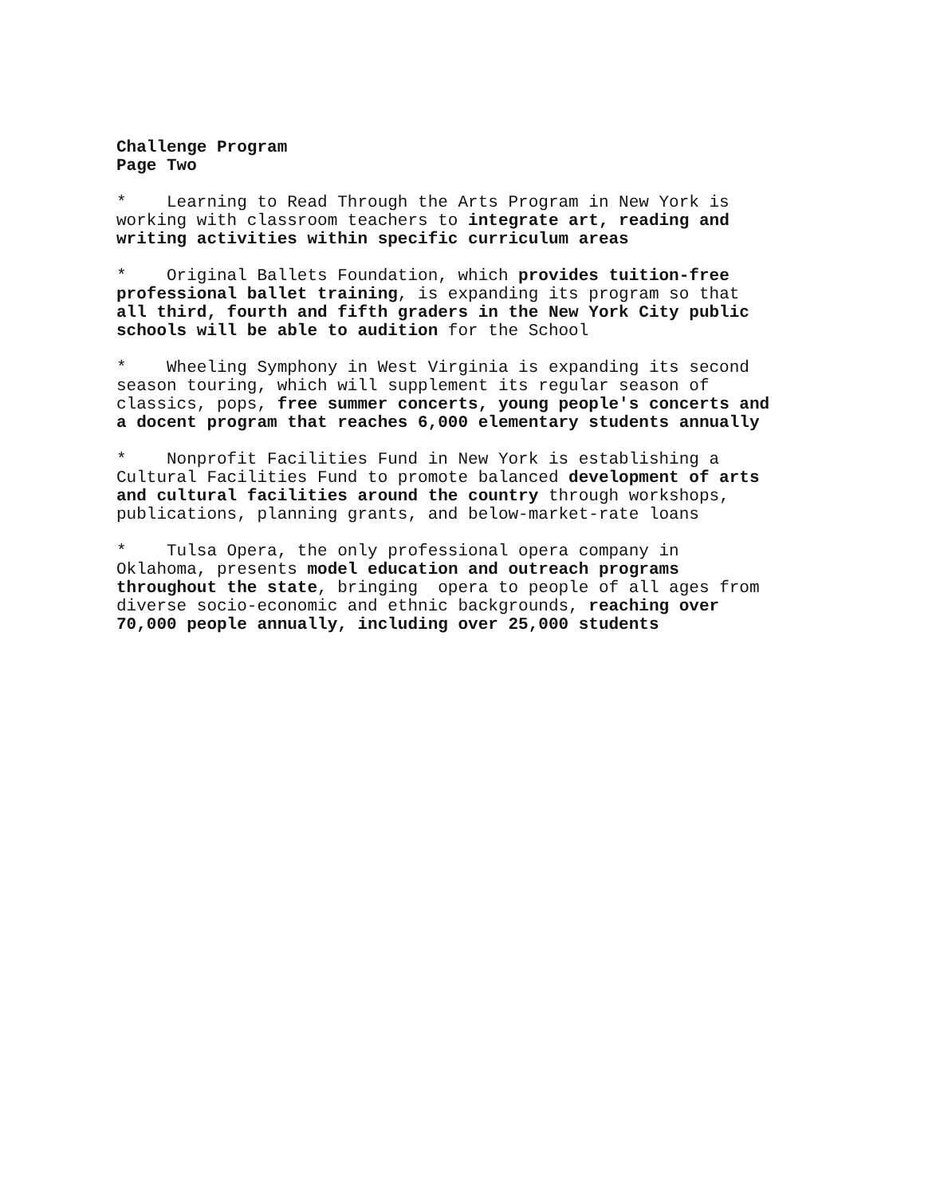Challenge Program Page Two
* Learning to Read Through the Arts Program in New York is working with classroom teachers to integrate art, reading and writing activities within specific curriculum areas
* Original Ballets Foundation, which provides tuition-free professional ballet training, is expanding its program so that all third, fourth and fifth graders in the New York City public schools will be able to audition for the School
* Wheeling Symphony in West Virginia is expanding its second season touring, which will supplement its regular season of classics, pops, free summer concerts, young people's concerts and a docent program that reaches 6,000 elementary students annually
* Nonprofit Facilities Fund in New York is establishing a Cultural Facilities Fund to promote balanced development of arts and cultural facilities around the country through workshops, publications, planning grants, and below-market-rate loans
* Tulsa Opera, the only professional opera company in Oklahoma, presents model education and outreach programs throughout the state, bringing opera to people of all ages from diverse socio-economic and ethnic backgrounds, reaching over 70,000 people annually, including over 25,000 students